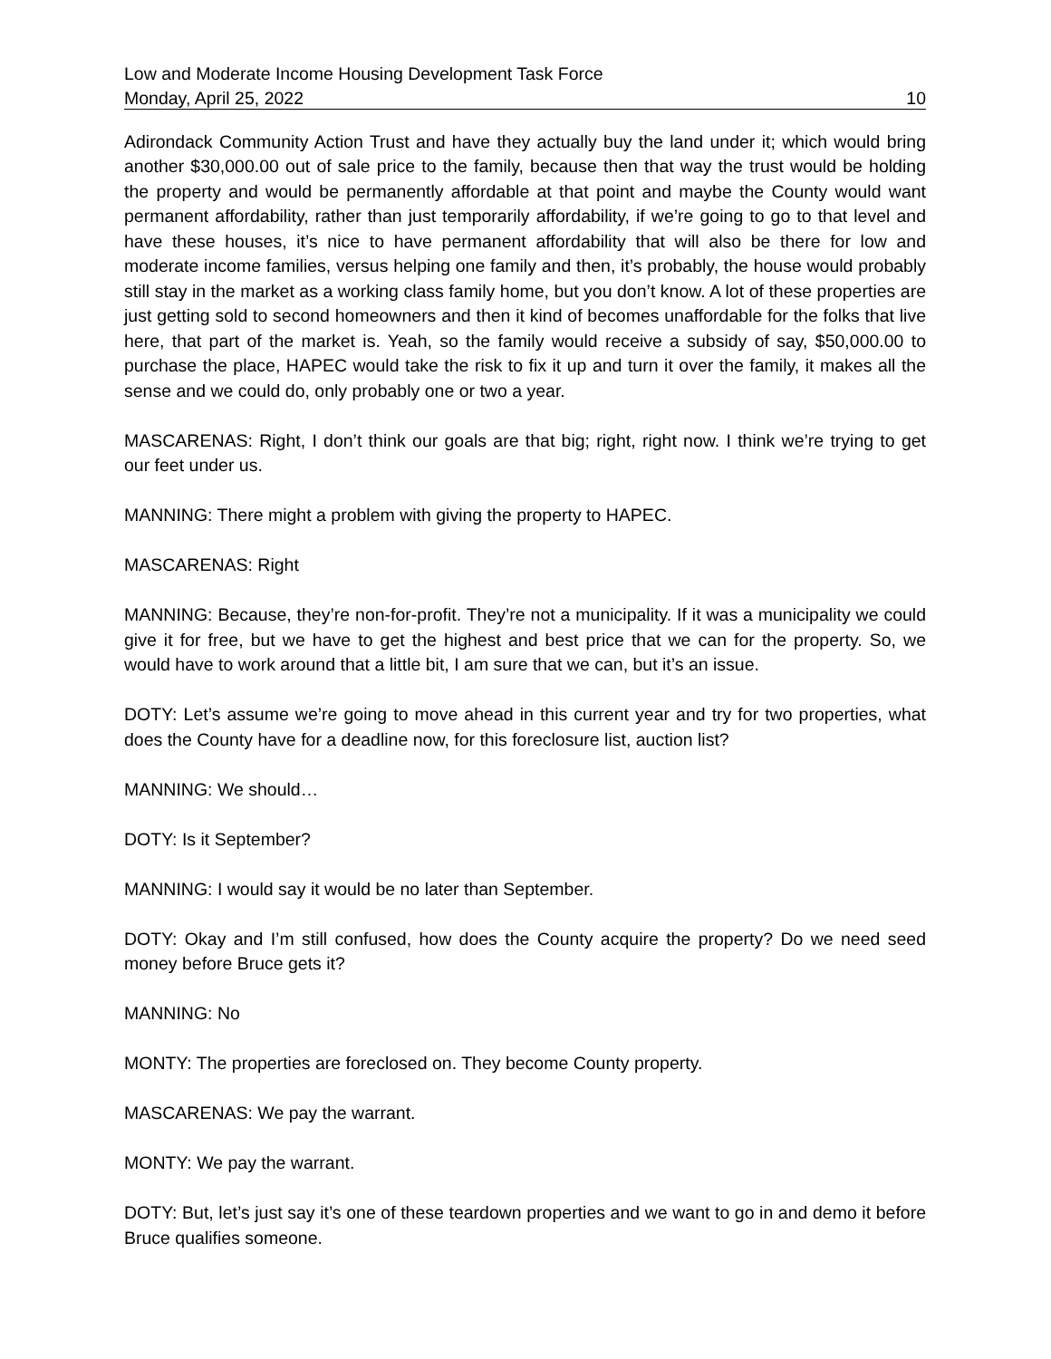Low and Moderate Income Housing Development Task Force
Monday, April 25, 2022 10
Adirondack Community Action Trust and have they actually buy the land under it; which would bring another $30,000.00 out of sale price to the family, because then that way the trust would be holding the property and would be permanently affordable at that point and maybe the County would want permanent affordability, rather than just temporarily affordability, if we’re going to go to that level and have these houses, it’s nice to have permanent affordability that will also be there for low and moderate income families, versus helping one family and then, it’s probably, the house would probably still stay in the market as a working class family home, but you don’t know. A lot of these properties are just getting sold to second homeowners and then it kind of becomes unaffordable for the folks that live here, that part of the market is. Yeah, so the family would receive a subsidy of say, $50,000.00 to purchase the place, HAPEC would take the risk to fix it up and turn it over the family, it makes all the sense and we could do, only probably one or two a year.
MASCARENAS: Right, I don’t think our goals are that big; right, right now. I think we’re trying to get our feet under us.
MANNING: There might a problem with giving the property to HAPEC.
MASCARENAS: Right
MANNING: Because, they’re non-for-profit. They’re not a municipality. If it was a municipality we could give it for free, but we have to get the highest and best price that we can for the property. So, we would have to work around that a little bit, I am sure that we can, but it’s an issue.
DOTY: Let’s assume we’re going to move ahead in this current year and try for two properties, what does the County have for a deadline now, for this foreclosure list, auction list?
MANNING: We should…
DOTY: Is it September?
MANNING: I would say it would be no later than September.
DOTY: Okay and I’m still confused, how does the County acquire the property? Do we need seed money before Bruce gets it?
MANNING: No
MONTY: The properties are foreclosed on. They become County property.
MASCARENAS: We pay the warrant.
MONTY: We pay the warrant.
DOTY: But, let’s just say it’s one of these teardown properties and we want to go in and demo it before Bruce qualifies someone.